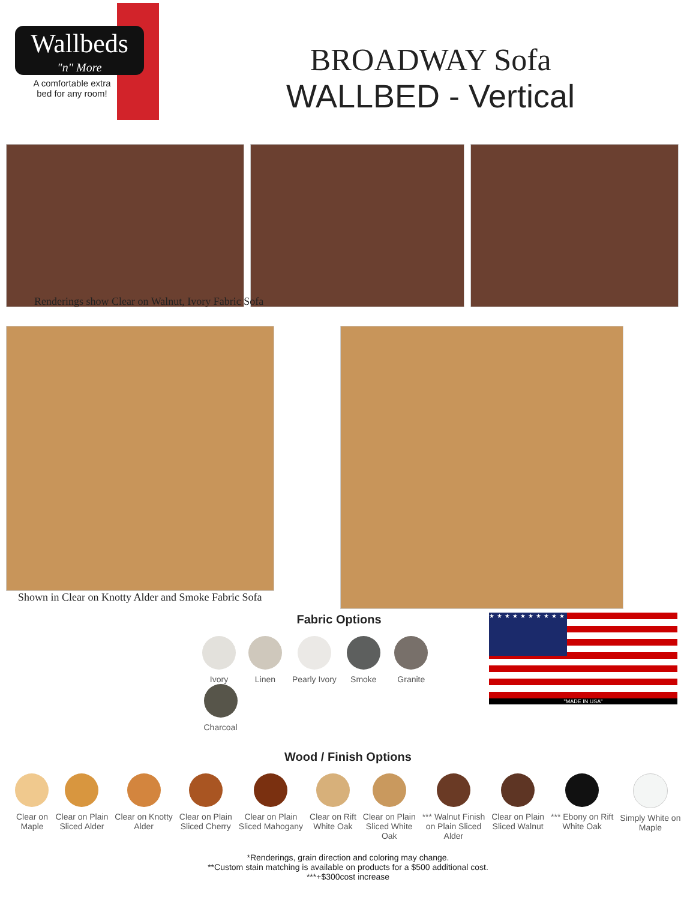Wallbeds
"n" More
A comfortable extra bed for any room!
BROADWAY Sofa
WALLBED - Vertical
Renderings show Clear on Walnut, Ivory Fabric Sofa
Shown in Clear on Knotty Alder and Smoke Fabric Sofa
Fabric Options
Ivory Linen
Pearly Ivory
Smoke Granite Charcoal
★★★★★★★★★★★★★★★★★★★★★★★★★★★★★★★★★★★★★★
"MADE IN USA"
Wood / Finish Options
Clear on
Maple
Clear on Plain
Sliced Alder
Clear on Knotty
Alder
Clear on Plain
Sliced Cherry
Clear on Plain
Sliced Mahogany
Clear on Rift
White Oak
Clear on Plain
Sliced White
Oak
*** Walnut Finish
on Plain Sliced
Alder
Clear on Plain
Sliced Walnut
*** Ebony on Rift
White Oak
Simply White on
Maple
*Renderings, grain direction and coloring may change.
**Custom stain matching is available on products for a $500 additional cost.
***+$300cost increase